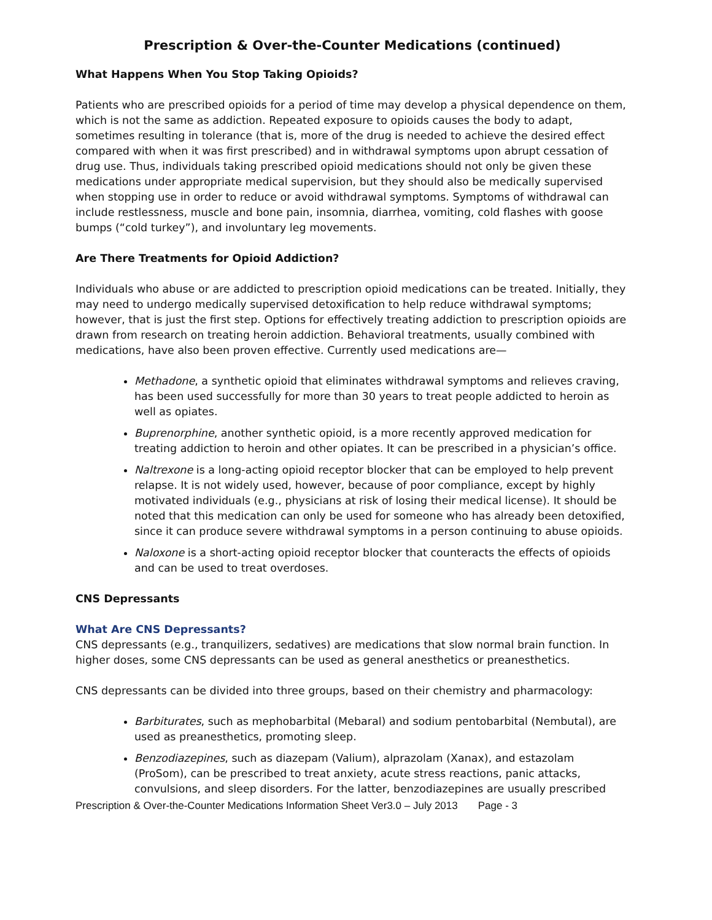Prescription & Over-the-Counter Medications (continued)
What Happens When You Stop Taking Opioids?
Patients who are prescribed opioids for a period of time may develop a physical dependence on them, which is not the same as addiction. Repeated exposure to opioids causes the body to adapt, sometimes resulting in tolerance (that is, more of the drug is needed to achieve the desired effect compared with when it was first prescribed) and in withdrawal symptoms upon abrupt cessation of drug use. Thus, individuals taking prescribed opioid medications should not only be given these medications under appropriate medical supervision, but they should also be medically supervised when stopping use in order to reduce or avoid withdrawal symptoms. Symptoms of withdrawal can include restlessness, muscle and bone pain, insomnia, diarrhea, vomiting, cold flashes with goose bumps (“cold turkey”), and involuntary leg movements.
Are There Treatments for Opioid Addiction?
Individuals who abuse or are addicted to prescription opioid medications can be treated. Initially, they may need to undergo medically supervised detoxification to help reduce withdrawal symptoms; however, that is just the first step. Options for effectively treating addiction to prescription opioids are drawn from research on treating heroin addiction. Behavioral treatments, usually combined with medications, have also been proven effective. Currently used medications are—
Methadone, a synthetic opioid that eliminates withdrawal symptoms and relieves craving, has been used successfully for more than 30 years to treat people addicted to heroin as well as opiates.
Buprenorphine, another synthetic opioid, is a more recently approved medication for treating addiction to heroin and other opiates. It can be prescribed in a physician’s office.
Naltrexone is a long-acting opioid receptor blocker that can be employed to help prevent relapse. It is not widely used, however, because of poor compliance, except by highly motivated individuals (e.g., physicians at risk of losing their medical license). It should be noted that this medication can only be used for someone who has already been detoxified, since it can produce severe withdrawal symptoms in a person continuing to abuse opioids.
Naloxone is a short-acting opioid receptor blocker that counteracts the effects of opioids and can be used to treat overdoses.
CNS Depressants
What Are CNS Depressants?
CNS depressants (e.g., tranquilizers, sedatives) are medications that slow normal brain function. In higher doses, some CNS depressants can be used as general anesthetics or preanesthetics.
CNS depressants can be divided into three groups, based on their chemistry and pharmacology:
Barbiturates, such as mephobarbital (Mebaral) and sodium pentobarbital (Nembutal), are used as preanesthetics, promoting sleep.
Benzodiazepines, such as diazepam (Valium), alprazolam (Xanax), and estazolam (ProSom), can be prescribed to treat anxiety, acute stress reactions, panic attacks, convulsions, and sleep disorders. For the latter, benzodiazepines are usually prescribed
Prescription & Over-the-Counter Medications Information Sheet Ver3.0 – July 2013 Page - 3